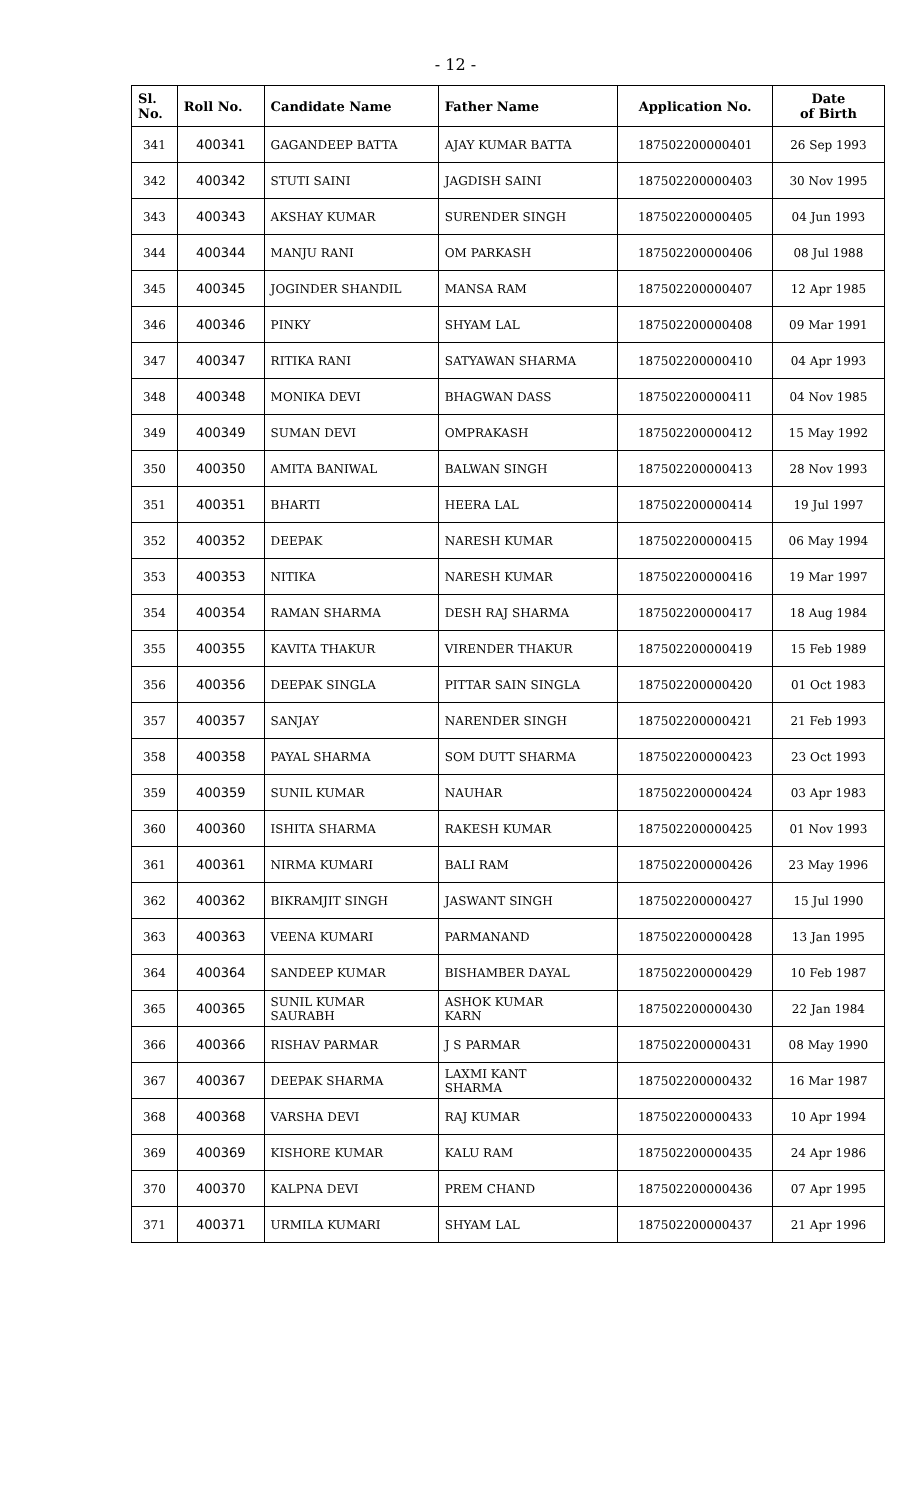- 12 -
| Sl. No. | Roll No. | Candidate Name | Father Name | Application No. | Date of Birth |
| --- | --- | --- | --- | --- | --- |
| 341 | 400341 | GAGANDEEP BATTA | AJAY KUMAR BATTA | 187502200000401 | 26 Sep 1993 |
| 342 | 400342 | STUTI SAINI | JAGDISH SAINI | 187502200000403 | 30 Nov 1995 |
| 343 | 400343 | AKSHAY KUMAR | SURENDER SINGH | 187502200000405 | 04 Jun 1993 |
| 344 | 400344 | MANJU RANI | OM PARKASH | 187502200000406 | 08 Jul 1988 |
| 345 | 400345 | JOGINDER SHANDIL | MANSA RAM | 187502200000407 | 12 Apr 1985 |
| 346 | 400346 | PINKY | SHYAM LAL | 187502200000408 | 09 Mar 1991 |
| 347 | 400347 | RITIKA RANI | SATYAWAN SHARMA | 187502200000410 | 04 Apr 1993 |
| 348 | 400348 | MONIKA DEVI | BHAGWAN DASS | 187502200000411 | 04 Nov 1985 |
| 349 | 400349 | SUMAN DEVI | OMPRAKASH | 187502200000412 | 15 May 1992 |
| 350 | 400350 | AMITA BANIWAL | BALWAN SINGH | 187502200000413 | 28 Nov 1993 |
| 351 | 400351 | BHARTI | HEERA LAL | 187502200000414 | 19 Jul 1997 |
| 352 | 400352 | DEEPAK | NARESH KUMAR | 187502200000415 | 06 May 1994 |
| 353 | 400353 | NITIKA | NARESH KUMAR | 187502200000416 | 19 Mar 1997 |
| 354 | 400354 | RAMAN SHARMA | DESH RAJ SHARMA | 187502200000417 | 18 Aug 1984 |
| 355 | 400355 | KAVITA THAKUR | VIRENDER THAKUR | 187502200000419 | 15 Feb 1989 |
| 356 | 400356 | DEEPAK SINGLA | PITTAR SAIN SINGLA | 187502200000420 | 01 Oct 1983 |
| 357 | 400357 | SANJAY | NARENDER SINGH | 187502200000421 | 21 Feb 1993 |
| 358 | 400358 | PAYAL SHARMA | SOM DUTT SHARMA | 187502200000423 | 23 Oct 1993 |
| 359 | 400359 | SUNIL KUMAR | NAUHAR | 187502200000424 | 03 Apr 1983 |
| 360 | 400360 | ISHITA SHARMA | RAKESH KUMAR | 187502200000425 | 01 Nov 1993 |
| 361 | 400361 | NIRMA KUMARI | BALI RAM | 187502200000426 | 23 May 1996 |
| 362 | 400362 | BIKRAMJIT SINGH | JASWANT SINGH | 187502200000427 | 15 Jul 1990 |
| 363 | 400363 | VEENA KUMARI | PARMANAND | 187502200000428 | 13 Jan 1995 |
| 364 | 400364 | SANDEEP KUMAR | BISHAMBER DAYAL | 187502200000429 | 10 Feb 1987 |
| 365 | 400365 | SUNIL KUMAR SAURABH | ASHOK KUMAR KARN | 187502200000430 | 22 Jan 1984 |
| 366 | 400366 | RISHAV PARMAR | J S PARMAR | 187502200000431 | 08 May 1990 |
| 367 | 400367 | DEEPAK SHARMA | LAXMI KANT SHARMA | 187502200000432 | 16 Mar 1987 |
| 368 | 400368 | VARSHA DEVI | RAJ KUMAR | 187502200000433 | 10 Apr 1994 |
| 369 | 400369 | KISHORE KUMAR | KALU RAM | 187502200000435 | 24 Apr 1986 |
| 370 | 400370 | KALPNA DEVI | PREM CHAND | 187502200000436 | 07 Apr 1995 |
| 371 | 400371 | URMILA KUMARI | SHYAM LAL | 187502200000437 | 21 Apr 1996 |